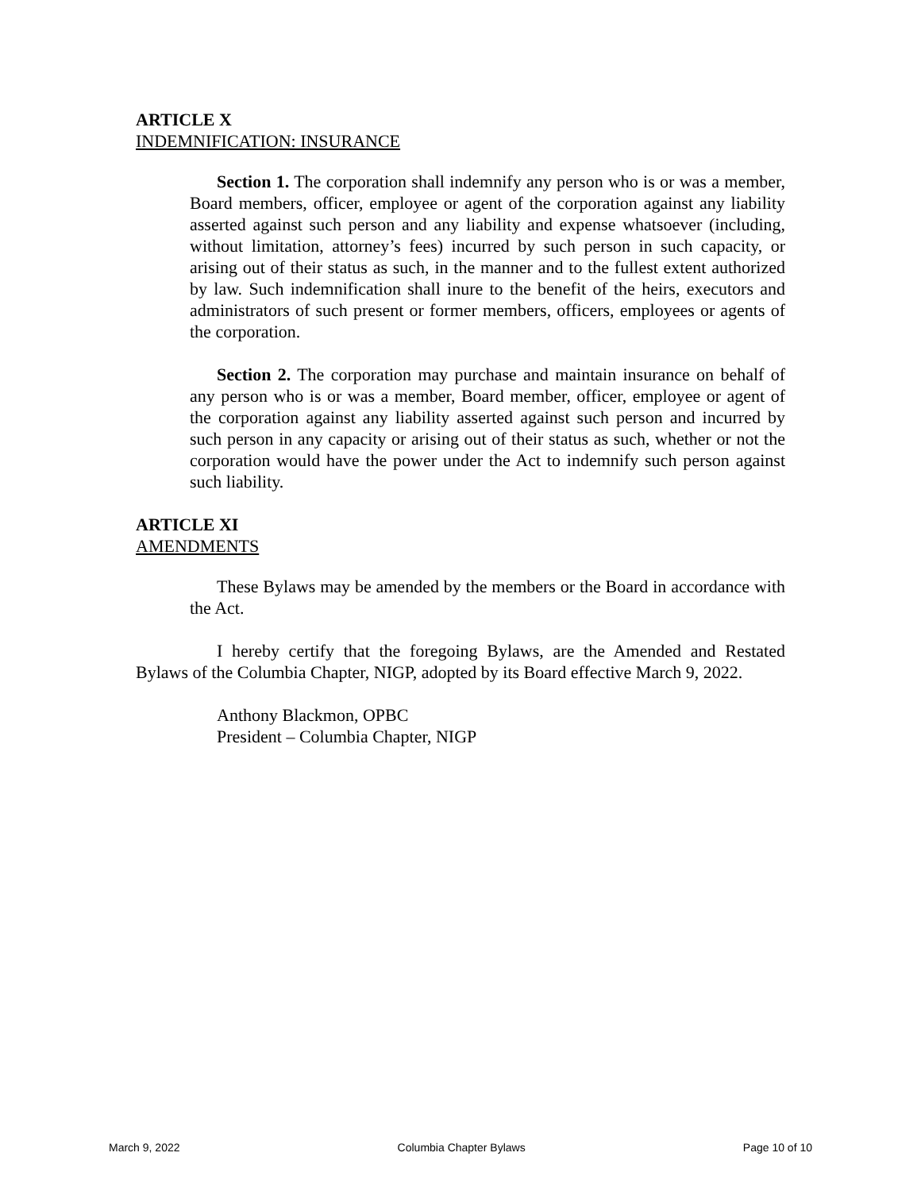ARTICLE X
INDEMNIFICATION: INSURANCE
Section 1. The corporation shall indemnify any person who is or was a member, Board members, officer, employee or agent of the corporation against any liability asserted against such person and any liability and expense whatsoever (including, without limitation, attorney’s fees) incurred by such person in such capacity, or arising out of their status as such, in the manner and to the fullest extent authorized by law. Such indemnification shall inure to the benefit of the heirs, executors and administrators of such present or former members, officers, employees or agents of the corporation.
Section 2. The corporation may purchase and maintain insurance on behalf of any person who is or was a member, Board member, officer, employee or agent of the corporation against any liability asserted against such person and incurred by such person in any capacity or arising out of their status as such, whether or not the corporation would have the power under the Act to indemnify such person against such liability.
ARTICLE XI
AMENDMENTS
These Bylaws may be amended by the members or the Board in accordance with the Act.
I hereby certify that the foregoing Bylaws, are the Amended and Restated Bylaws of the Columbia Chapter, NIGP, adopted by its Board effective March 9, 2022.
Anthony Blackmon, OPBC
President – Columbia Chapter, NIGP
March 9, 2022 Columbia Chapter Bylaws Page 10 of 10